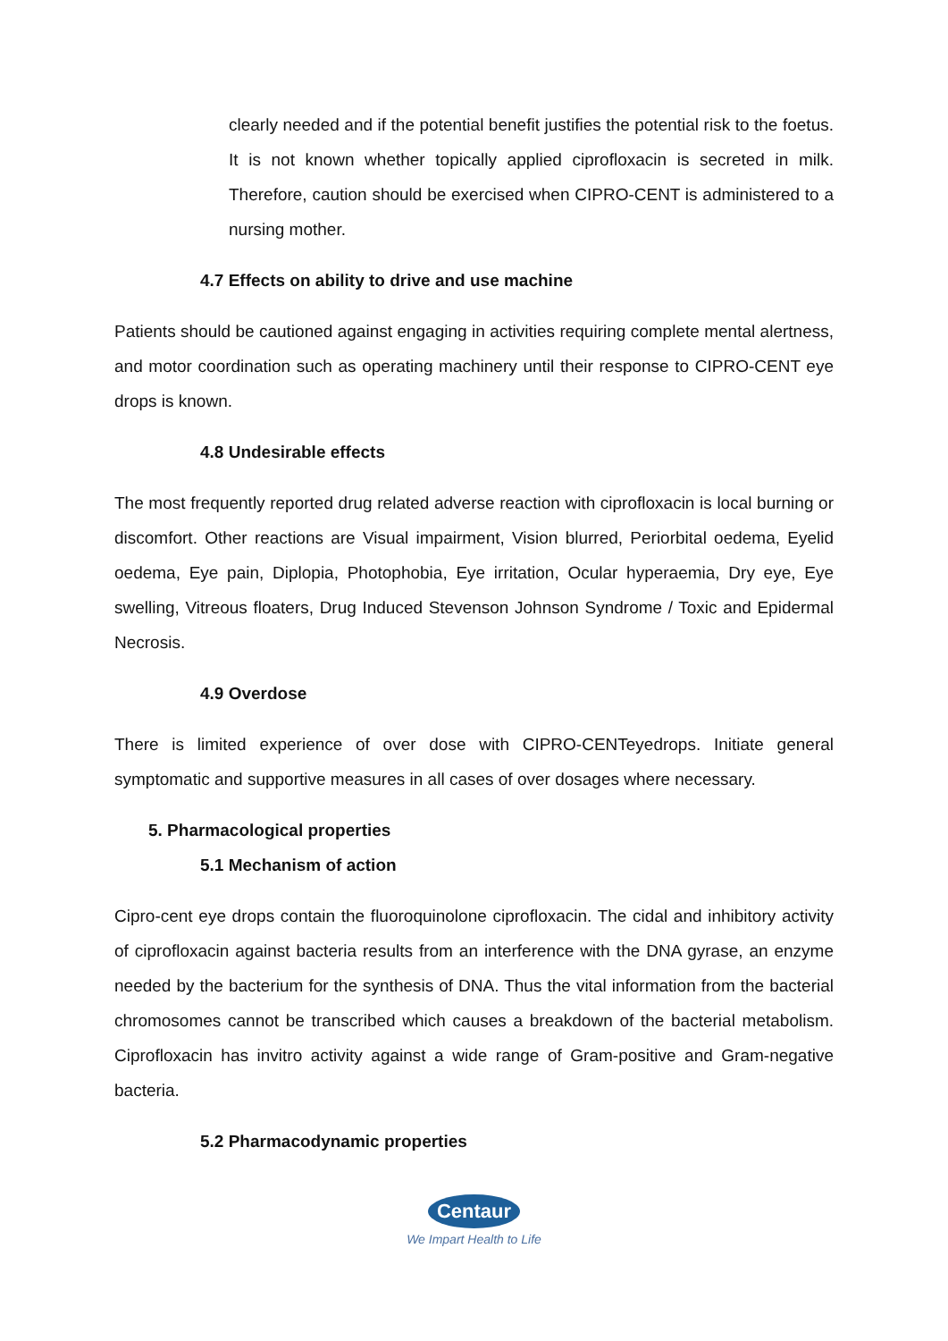clearly needed and if the potential benefit justifies the potential risk to the foetus. It is not known whether topically applied ciprofloxacin is secreted in milk. Therefore, caution should be exercised when CIPRO-CENT is administered to a nursing mother.
4.7 Effects on ability to drive and use machine
Patients should be cautioned against engaging in activities requiring complete mental alertness, and motor coordination such as operating machinery until their response to CIPRO-CENT eye drops is known.
4.8 Undesirable effects
The most frequently reported drug related adverse reaction with ciprofloxacin is local burning or discomfort. Other reactions are Visual impairment, Vision blurred, Periorbital oedema, Eyelid oedema, Eye pain, Diplopia, Photophobia, Eye irritation, Ocular hyperaemia, Dry eye, Eye swelling, Vitreous floaters, Drug Induced Stevenson Johnson Syndrome / Toxic and Epidermal Necrosis.
4.9 Overdose
There is limited experience of over dose with CIPRO-CENTeyedrops. Initiate general symptomatic and supportive measures in all cases of over dosages where necessary.
5. Pharmacological properties
5.1 Mechanism of action
Cipro-cent eye drops contain the fluoroquinolone ciprofloxacin. The cidal and inhibitory activity of ciprofloxacin against bacteria results from an interference with the DNA gyrase, an enzyme needed by the bacterium for the synthesis of DNA. Thus the vital information from the bacterial chromosomes cannot be transcribed which causes a breakdown of the bacterial metabolism. Ciprofloxacin has invitro activity against a wide range of Gram-positive and Gram-negative bacteria.
5.2 Pharmacodynamic properties
Centaur
We Impart Health to Life